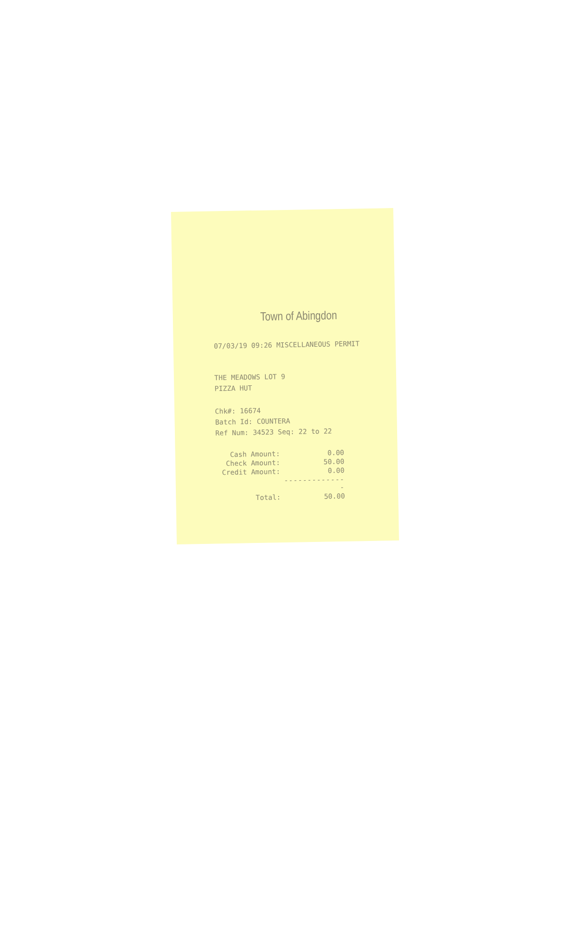Town of Abingdon
07/03/19 09:26 MISCELLANEOUS PERMIT
THE MEADOWS LOT 9
PIZZA HUT
Chk#: 16674
Batch Id: COUNTERA
Ref Num: 34523 Seq: 22 to 22
| Cash Amount: | 0.00 |
| Check Amount: | 50.00 |
| Credit Amount: | 0.00 |
| | -------------- |
| Total: | 50.00 |